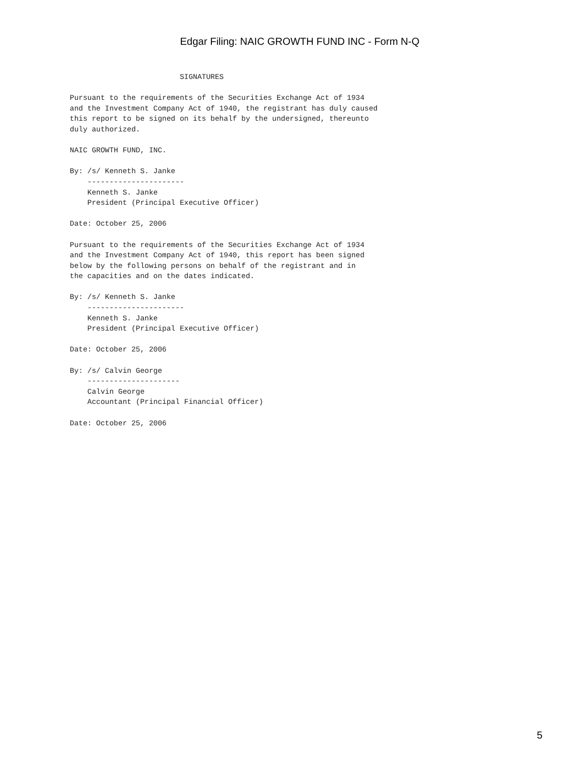Edgar Filing: NAIC GROWTH FUND INC - Form N-Q
                         SIGNATURES

Pursuant to the requirements of the Securities Exchange Act of 1934
and the Investment Company Act of 1940, the registrant has duly caused
this report to be signed on its behalf by the undersigned, thereunto
duly authorized.

NAIC GROWTH FUND, INC.

By: /s/ Kenneth S. Janke
    ----------------------
    Kenneth S. Janke
    President (Principal Executive Officer)

Date: October 25, 2006

Pursuant to the requirements of the Securities Exchange Act of 1934
and the Investment Company Act of 1940, this report has been signed
below by the following persons on behalf of the registrant and in
the capacities and on the dates indicated.

By: /s/ Kenneth S. Janke
    ----------------------
    Kenneth S. Janke
    President (Principal Executive Officer)

Date: October 25, 2006

By: /s/ Calvin George
    ---------------------
    Calvin George
    Accountant (Principal Financial Officer)

Date: October 25, 2006
5